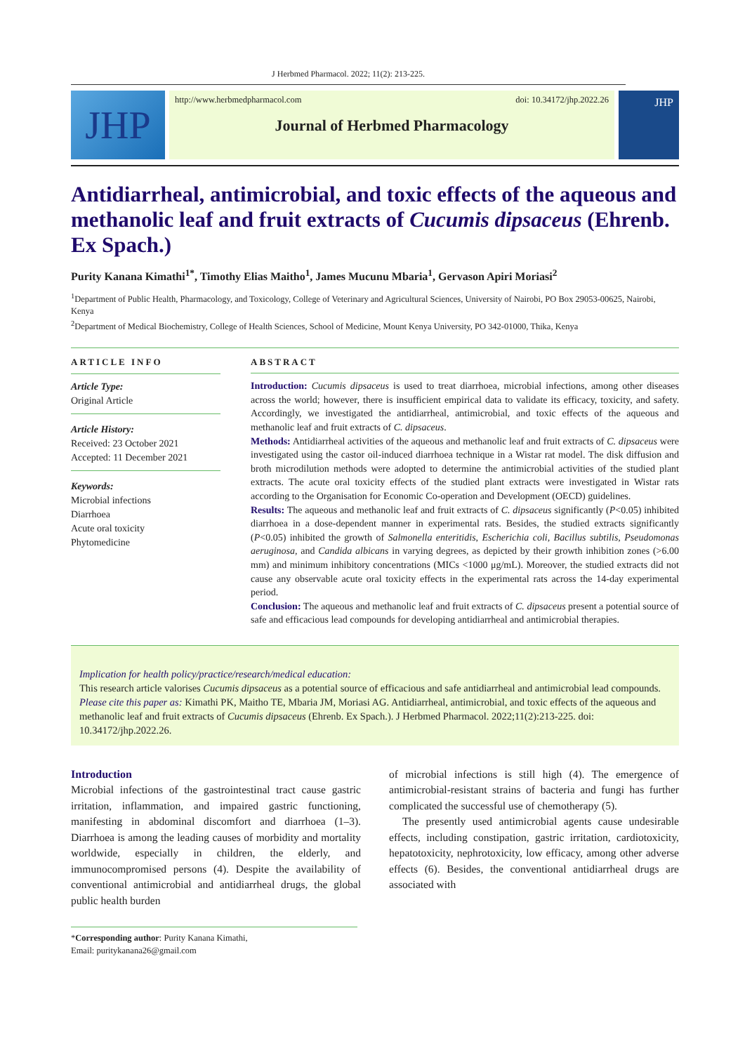J Herbmed Pharmacol. 2022; 11(2): 213-225.
JHP
http://www.herbmedpharmacol.com doi: 10.34172/jhp.2022.26
Journal of Herbmed Pharmacology
JHP
Antidiarrheal, antimicrobial, and toxic effects of the aqueous and methanolic leaf and fruit extracts of Cucumis dipsaceus (Ehrenb. Ex Spach.)
Purity Kanana Kimathi<sup>1*</sup>, Timothy Elias Maitho<sup>1</sup>, James Mucunu Mbaria<sup>1</sup>, Gervason Apiri Moriasi<sup>2</sup>
<sup>1</sup> Department of Public Health, Pharmacology, and Toxicology, College of Veterinary and Agricultural Sciences, University of Nairobi, PO Box 29053-00625, Nairobi, Kenya
<sup>2</sup> Department of Medical Biochemistry, College of Health Sciences, School of Medicine, Mount Kenya University, PO 342-01000, Thika, Kenya
ARTICLE INFO
Article Type:
Original Article
Article History:
Received: 23 October 2021
Accepted: 11 December 2021
Keywords:
Microbial infections
Diarrhoea
Acute oral toxicity
Phytomedicine
ABSTRACT
Introduction: Cucumis dipsaceus is used to treat diarrhoea, microbial infections, among other diseases across the world; however, there is insufficient empirical data to validate its efficacy, toxicity, and safety. Accordingly, we investigated the antidiarrheal, antimicrobial, and toxic effects of the aqueous and methanolic leaf and fruit extracts of C. dipsaceus.
Methods: Antidiarrheal activities of the aqueous and methanolic leaf and fruit extracts of C. dipsaceus were investigated using the castor oil-induced diarrhoea technique in a Wistar rat model. The disk diffusion and broth microdilution methods were adopted to determine the antimicrobial activities of the studied plant extracts. The acute oral toxicity effects of the studied plant extracts were investigated in Wistar rats according to the Organisation for Economic Co-operation and Development (OECD) guidelines.
Results: The aqueous and methanolic leaf and fruit extracts of C. dipsaceus significantly (P<0.05) inhibited diarrhoea in a dose-dependent manner in experimental rats. Besides, the studied extracts significantly (P<0.05) inhibited the growth of Salmonella enteritidis, Escherichia coli, Bacillus subtilis, Pseudomonas aeruginosa, and Candida albicans in varying degrees, as depicted by their growth inhibition zones (>6.00 mm) and minimum inhibitory concentrations (MICs <1000 μg/mL). Moreover, the studied extracts did not cause any observable acute oral toxicity effects in the experimental rats across the 14-day experimental period.
Conclusion: The aqueous and methanolic leaf and fruit extracts of C. dipsaceus present a potential source of safe and efficacious lead compounds for developing antidiarrheal and antimicrobial therapies.
Implication for health policy/practice/research/medical education:
This research article valorises Cucumis dipsaceus as a potential source of efficacious and safe antidiarrheal and antimicrobial lead compounds.
Please cite this paper as: Kimathi PK, Maitho TE, Mbaria JM, Moriasi AG. Antidiarrheal, antimicrobial, and toxic effects of the aqueous and methanolic leaf and fruit extracts of Cucumis dipsaceus (Ehrenb. Ex Spach.). J Herbmed Pharmacol. 2022;11(2):213-225. doi: 10.34172/jhp.2022.26.
Introduction
Microbial infections of the gastrointestinal tract cause gastric irritation, inflammation, and impaired gastric functioning, manifesting in abdominal discomfort and diarrhoea (1–3). Diarrhoea is among the leading causes of morbidity and mortality worldwide, especially in children, the elderly, and immunocompromised persons (4). Despite the availability of conventional antimicrobial and antidiarrheal drugs, the global public health burden
of microbial infections is still high (4). The emergence of antimicrobial-resistant strains of bacteria and fungi has further complicated the successful use of chemotherapy (5).
The presently used antimicrobial agents cause undesirable effects, including constipation, gastric irritation, cardiotoxicity, hepatotoxicity, nephrotoxicity, low efficacy, among other adverse effects (6). Besides, the conventional antidiarrheal drugs are associated with
*Corresponding author: Purity Kanana Kimathi,
Email: puritykanana26@gmail.com